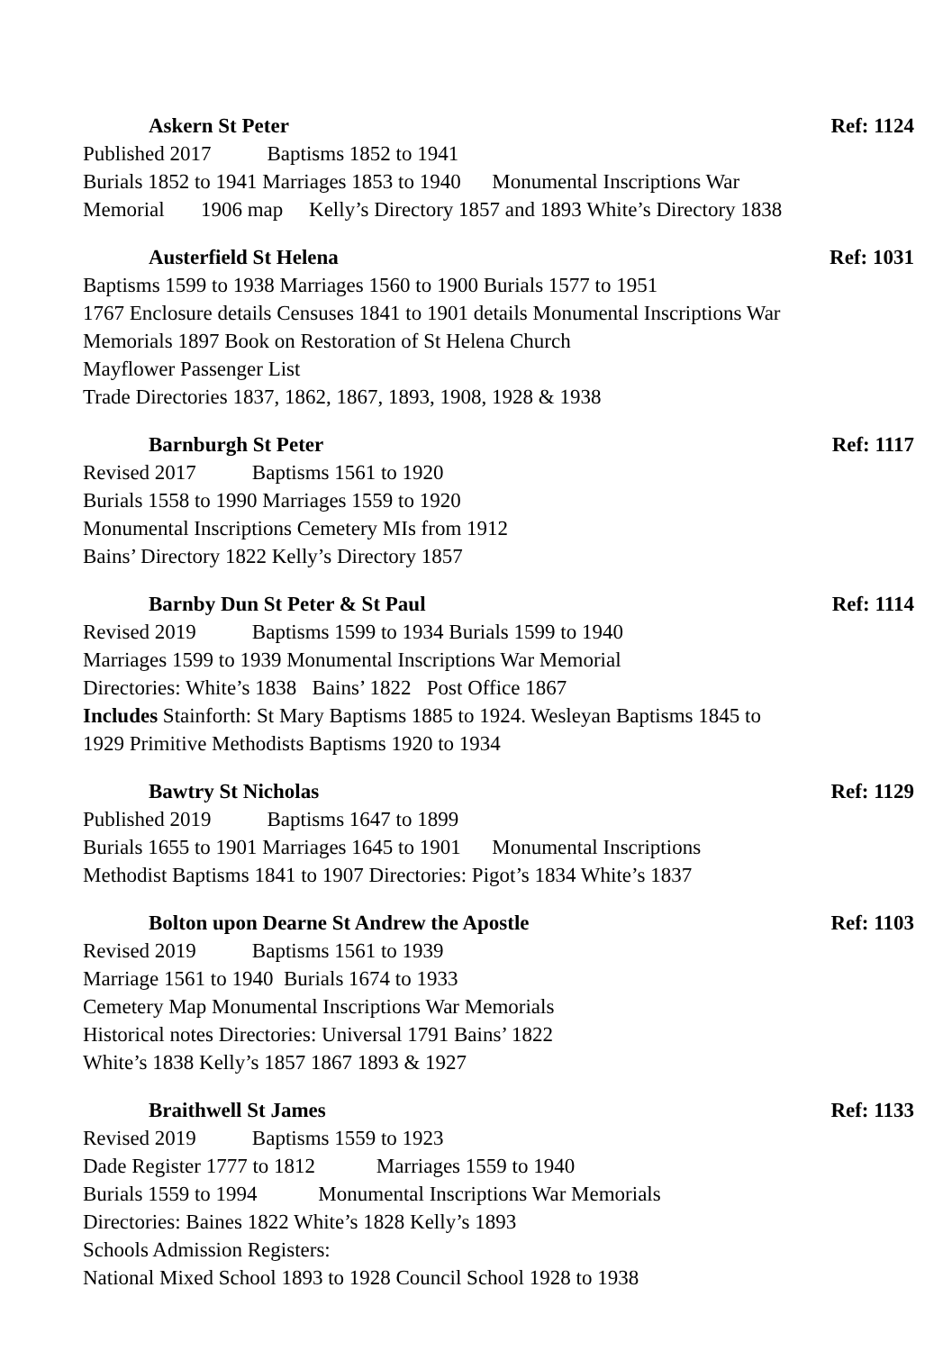Askern St Peter Ref: 1124
Published 2017 Baptisms 1852 to 1941
Burials 1852 to 1941 Marriages 1853 to 1940 Monumental Inscriptions War
Memorial 1906 map Kelly’s Directory 1857 and 1893 White’s Directory 1838
Austerfield St Helena Ref: 1031
Baptisms 1599 to 1938 Marriages 1560 to 1900 Burials 1577 to 1951
1767 Enclosure details Censuses 1841 to 1901 details Monumental Inscriptions War
Memorials 1897 Book on Restoration of St Helena Church
Mayflower Passenger List
Trade Directories 1837, 1862, 1867, 1893, 1908, 1928 & 1938
Barnburgh St Peter Ref: 1117
Revised 2017 Baptisms 1561 to 1920
Burials 1558 to 1990 Marriages 1559 to 1920
Monumental Inscriptions Cemetery MIs from 1912
Bains’ Directory 1822 Kelly’s Directory 1857
Barnby Dun St Peter & St Paul Ref: 1114
Revised 2019 Baptisms 1599 to 1934 Burials 1599 to 1940
Marriages 1599 to 1939 Monumental Inscriptions War Memorial
Directories: White’s 1838 Bains’ 1822 Post Office 1867
Includes Stainforth: St Mary Baptisms 1885 to 1924. Wesleyan Baptisms 1845 to
1929 Primitive Methodists Baptisms 1920 to 1934
Bawtry St Nicholas Ref: 1129
Published 2019 Baptisms 1647 to 1899
Burials 1655 to 1901 Marriages 1645 to 1901 Monumental Inscriptions
Methodist Baptisms 1841 to 1907 Directories: Pigot’s 1834 White’s 1837
Bolton upon Dearne St Andrew the Apostle Ref: 1103
Revised 2019 Baptisms 1561 to 1939
Marriage 1561 to 1940 Burials 1674 to 1933
Cemetery Map Monumental Inscriptions War Memorials
Historical notes Directories: Universal 1791 Bains’ 1822
White’s 1838 Kelly’s 1857 1867 1893 & 1927
Braithwell St James Ref: 1133
Revised 2019 Baptisms 1559 to 1923
Dade Register 1777 to 1812 Marriages 1559 to 1940
Burials 1559 to 1994 Monumental Inscriptions War Memorials
Directories: Baines 1822 White’s 1828 Kelly’s 1893
Schools Admission Registers:
National Mixed School 1893 to 1928 Council School 1928 to 1938